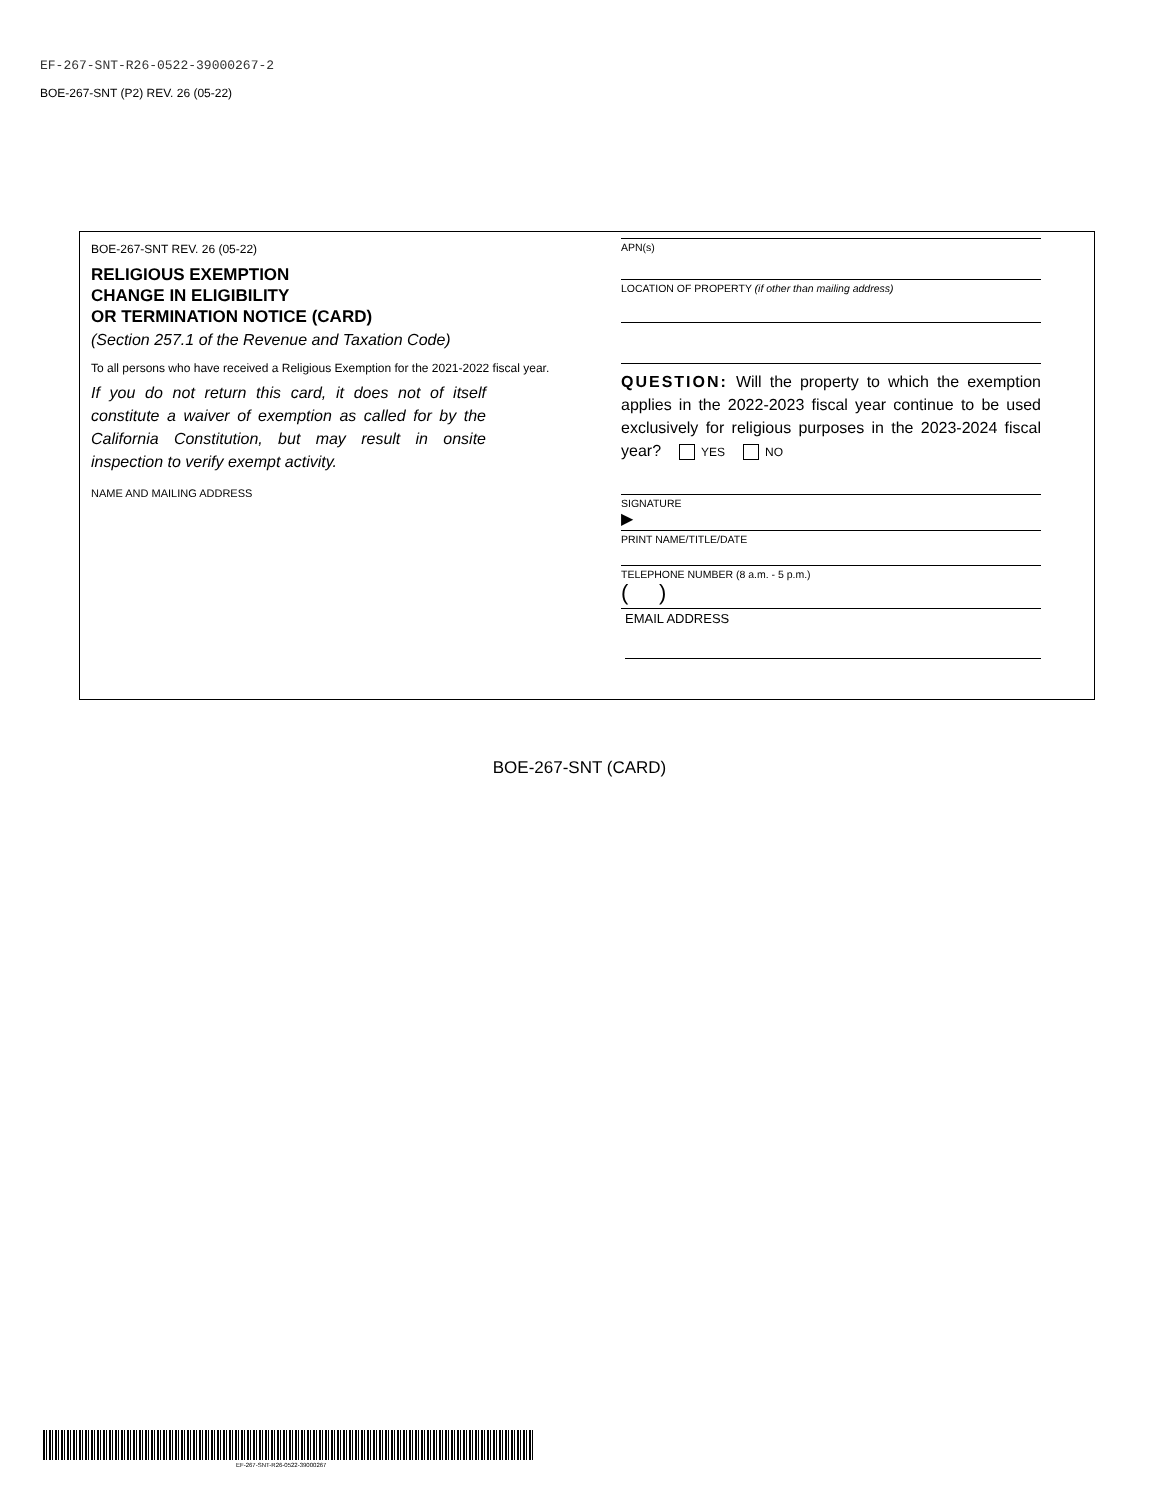EF-267-SNT-R26-0522-39000267-2
BOE-267-SNT (P2) REV. 26 (05-22)
BOE-267-SNT REV. 26 (05-22)
RELIGIOUS EXEMPTION
CHANGE IN ELIGIBILITY
OR TERMINATION NOTICE (CARD)
(Section 257.1 of the Revenue and Taxation Code)
To all persons who have received a Religious Exemption for the 2021-2022 fiscal year.
If you do not return this card, it does not of itself constitute a waiver of exemption as called for by the California Constitution, but may result in onsite inspection to verify exempt activity.
NAME AND MAILING ADDRESS
APN(s)
LOCATION OF PROPERTY (if other than mailing address)
QUESTION: Will the property to which the exemption applies in the 2022-2023 fiscal year continue to be used exclusively for religious purposes in the 2023-2024 fiscal year? YES NO
SIGNATURE
▶
PRINT NAME/TITLE/DATE
TELEPHONE NUMBER (8 a.m. - 5 p.m.)
( )
EMAIL ADDRESS
BOE-267-SNT (CARD)
EF-267-SNT-R26-0522-39000267